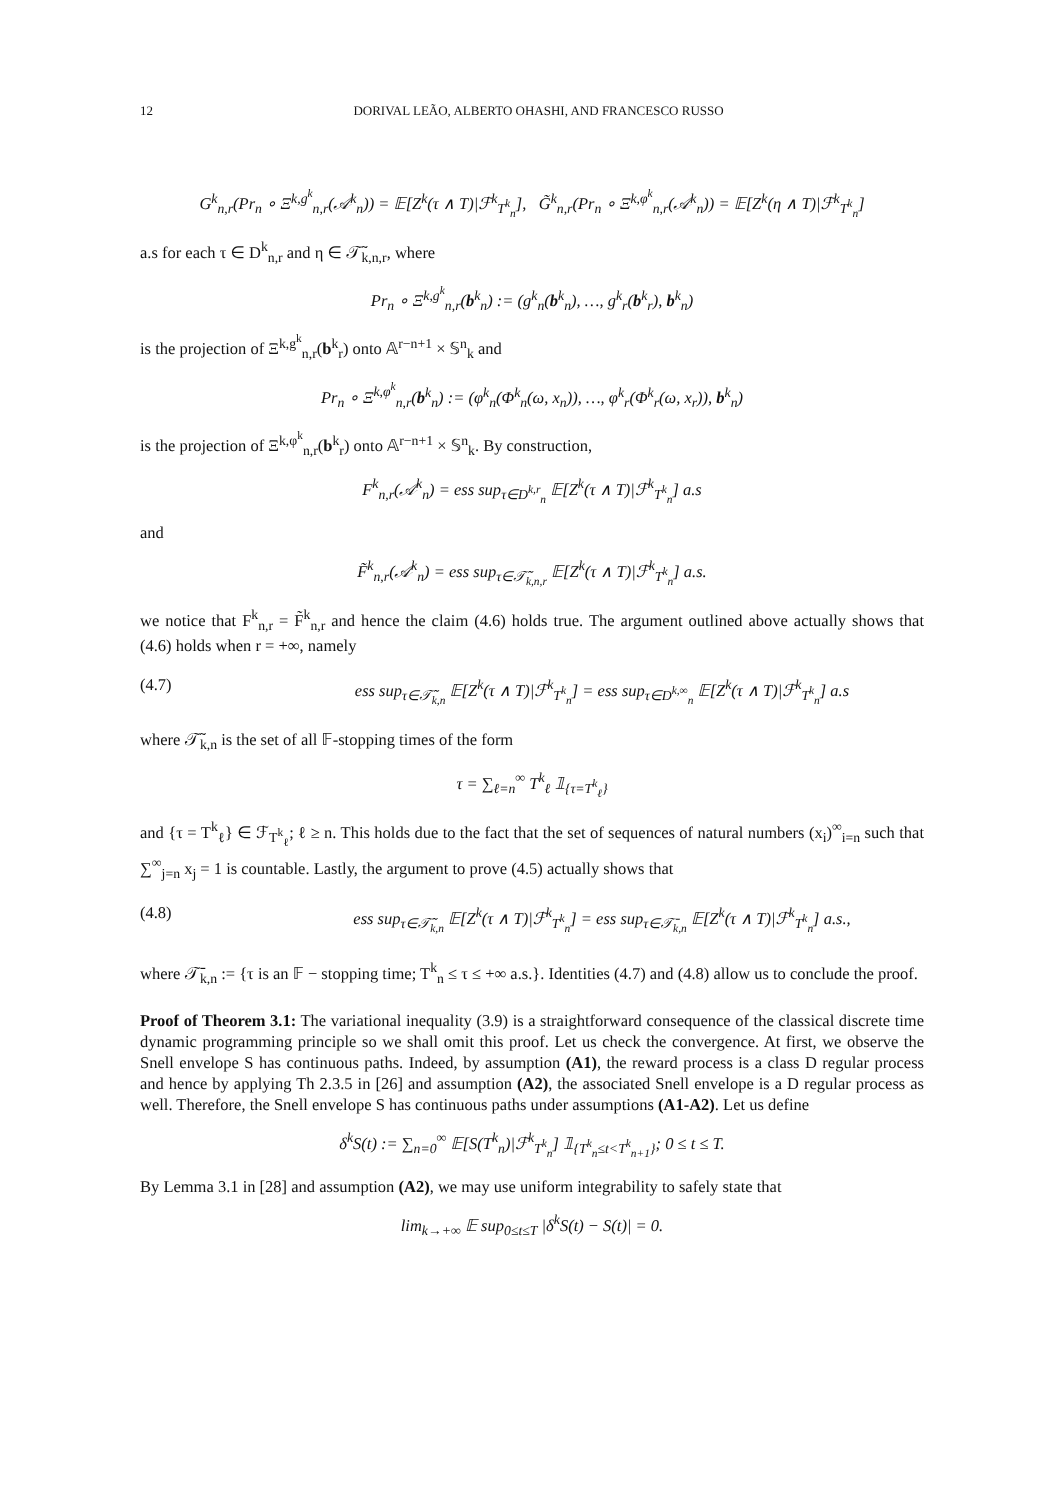12 DORIVAL LEÃO, ALBERTO OHASHI, AND FRANCESCO RUSSO
G<sup>k</sup><sub>n,r</sub>(Pr<sub>n</sub> ∘ Ξ<sup>k,g<sup>k</sup></sup><sub>n,r</sub>(𝒜<sup>k</sup><sub>n</sub>)) = 𝔼[Z<sup>k</sup>(τ ∧ T)|ℱ<sup>k</sup><sub>T<sup>k</sup><sub>n</sub></sub>], G̃<sup>k</sup><sub>n,r</sub>(Pr<sub>n</sub> ∘ Ξ<sup>k,φ<sup>k</sup></sup><sub>n,r</sub>(𝒜<sup>k</sup><sub>n</sub>)) = 𝔼[Z<sup>k</sup>(η ∧ T)|ℱ<sup>k</sup><sub>T<sup>k</sup><sub>n</sub></sub>]
a.s for each τ ∈ D<sup>k</sup><sub>n,r</sub> and η ∈ 𝒯̃<sub>k,n,r</sub>, where
Pr<sub>n</sub> ∘ Ξ<sup>k,g<sup>k</sup></sup><sub>n,r</sub>(b<sup>k</sup><sub>n</sub>) := (g<sup>k</sup><sub>n</sub>(b<sup>k</sup><sub>n</sub>), …, g<sup>k</sup><sub>r</sub>(b<sup>k</sup><sub>r</sub>), b<sup>k</sup><sub>n</sub>)
is the projection of Ξ<sup>k,g<sup>k</sup></sup><sub>n,r</sub>(b<sup>k</sup><sub>r</sub>) onto 𝔸<sup>r−n+1</sup> × 𝕊<sup>n</sup><sub>k</sub> and
Pr<sub>n</sub> ∘ Ξ<sup>k,φ<sup>k</sup></sup><sub>n,r</sub>(b<sup>k</sup><sub>n</sub>) := (φ<sup>k</sup><sub>n</sub>(Φ<sup>k</sup><sub>n</sub>(ω, x<sub>n</sub>)), …, φ<sup>k</sup><sub>r</sub>(Φ<sup>k</sup><sub>r</sub>(ω, x<sub>r</sub>)), b<sup>k</sup><sub>n</sub>)
is the projection of Ξ<sup>k,φ<sup>k</sup></sup><sub>n,r</sub>(b<sup>k</sup><sub>r</sub>) onto 𝔸<sup>r−n+1</sup> × 𝕊<sup>n</sup><sub>k</sub>. By construction,
F<sup>k</sup><sub>n,r</sub>(𝒜<sup>k</sup><sub>n</sub>) = ess sup<sub>τ∈D<sup>k,r</sup><sub>n</sub></sub> 𝔼[Z<sup>k</sup>(τ ∧ T)|ℱ<sup>k</sup><sub>T<sup>k</sup><sub>n</sub></sub>] a.s
and
F̃<sup>k</sup><sub>n,r</sub>(𝒜<sup>k</sup><sub>n</sub>) = ess sup<sub>τ∈𝒯̃<sub>k,n,r</sub></sub> 𝔼[Z<sup>k</sup>(τ ∧ T)|ℱ<sup>k</sup><sub>T<sup>k</sup><sub>n</sub></sub>] a.s.
we notice that F<sup>k</sup><sub>n,r</sub> = F̃<sup>k</sup><sub>n,r</sub> and hence the claim (4.6) holds true. The argument outlined above actually shows that (4.6) holds when r = +∞, namely
(4.7) ess sup<sub>τ∈𝒯̃<sub>k,n</sub></sub> 𝔼[Z<sup>k</sup>(τ ∧ T)|ℱ<sup>k</sup><sub>T<sup>k</sup><sub>n</sub></sub>] = ess sup<sub>τ∈D<sup>k,∞</sup><sub>n</sub></sub> 𝔼[Z<sup>k</sup>(τ ∧ T)|ℱ<sup>k</sup><sub>T<sup>k</sup><sub>n</sub></sub>] a.s
where 𝒯̃<sub>k,n</sub> is the set of all 𝔽-stopping times of the form
τ = ∑<sub>ℓ=n</sub><sup>∞</sup> T<sup>k</sup><sub>ℓ</sub> 𝟙<sub>{τ=T<sup>k</sup><sub>ℓ</sub>}</sub>
and {τ = T<sup>k</sup><sub>ℓ</sub>} ∈ ℱ<sub>T<sup>k</sup><sub>ℓ</sub></sub>; ℓ ≥ n. This holds due to the fact that the set of sequences of natural numbers (x<sub>i</sub>)<sup>∞</sup><sub>i=n</sub> such that ∑<sup>∞</sup><sub>j=n</sub> x<sub>j</sub> = 1 is countable. Lastly, the argument to prove (4.5) actually shows that
(4.8) ess sup<sub>τ∈𝒯̃<sub>k,n</sub></sub> 𝔼[Z<sup>k</sup>(τ ∧ T)|ℱ<sup>k</sup><sub>T<sup>k</sup><sub>n</sub></sub>] = ess sup<sub>τ∈𝒯̄<sub>k,n</sub></sub> 𝔼[Z<sup>k</sup>(τ ∧ T)|ℱ<sup>k</sup><sub>T<sup>k</sup><sub>n</sub></sub>] a.s.,
where 𝒯̄<sub>k,n</sub> := {τ is an 𝔽 − stopping time; T<sup>k</sup><sub>n</sub> ≤ τ ≤ +∞ a.s.}. Identities (4.7) and (4.8) allow us to conclude the proof.
Proof of Theorem 3.1: The variational inequality (3.9) is a straightforward consequence of the classical discrete time dynamic programming principle so we shall omit this proof. Let us check the convergence. At first, we observe the Snell envelope S has continuous paths. Indeed, by assumption (A1), the reward process is a class D regular process and hence by applying Th 2.3.5 in [26] and assumption (A2), the associated Snell envelope is a D regular process as well. Therefore, the Snell envelope S has continuous paths under assumptions (A1-A2). Let us define
δ<sup>k</sup>S(t) := ∑<sub>n=0</sub><sup>∞</sup> 𝔼[S(T<sup>k</sup><sub>n</sub>)|ℱ<sup>k</sup><sub>T<sup>k</sup><sub>n</sub></sub>] 𝟙<sub>{T<sup>k</sup><sub>n</sub>≤t<T<sup>k</sup><sub>n+1</sub>}</sub>; 0 ≤ t ≤ T.
By Lemma 3.1 in [28] and assumption (A2), we may use uniform integrability to safely state that
lim<sub>k→+∞</sub> 𝔼 sup<sub>0≤t≤T</sub> |δ<sup>k</sup>S(t) − S(t)| = 0.